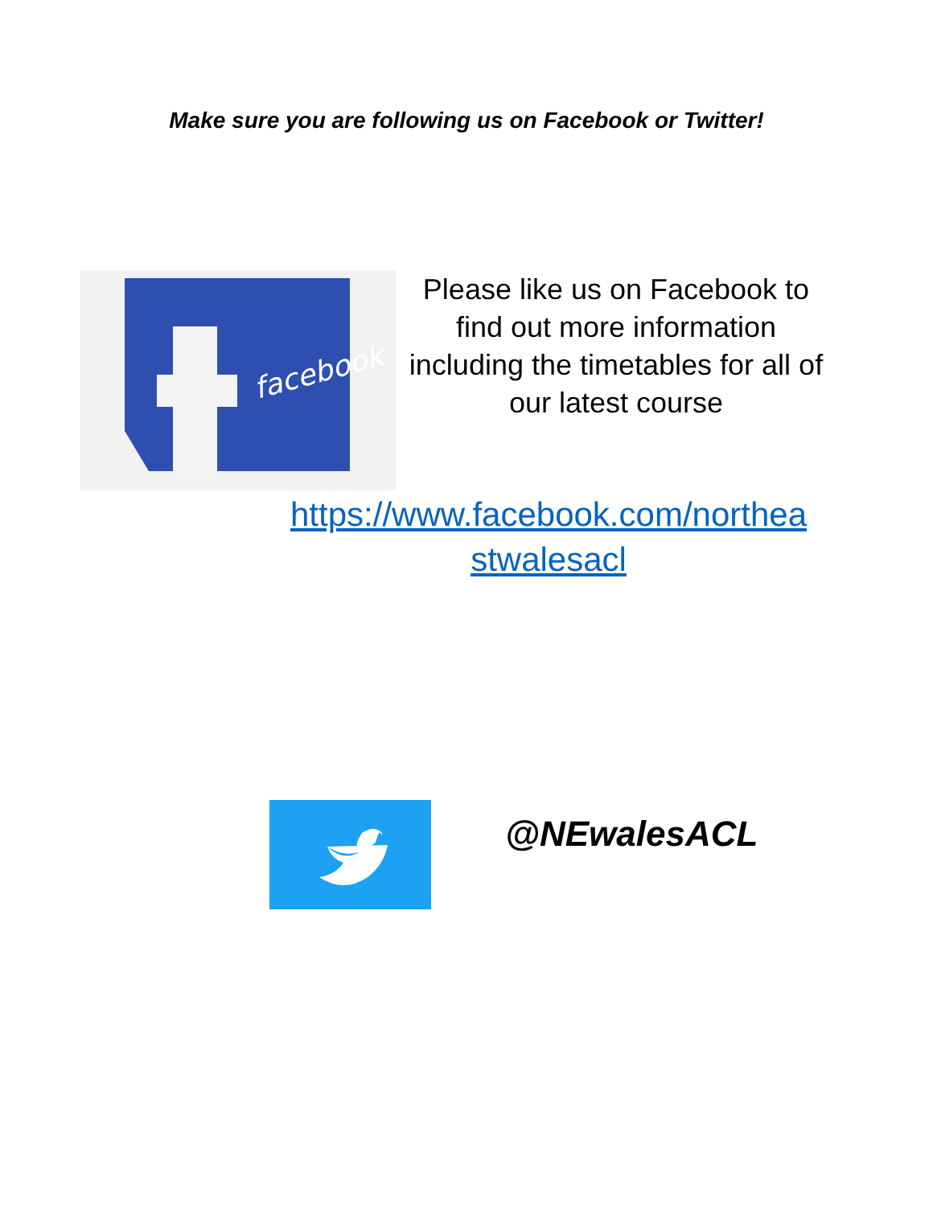Make sure you are following us on Facebook or Twitter!
facebook
Please like us on Facebook to find out more information including the timetables for all of our latest course
https://www.facebook.com/northea stwalesacl
@NEwalesACL